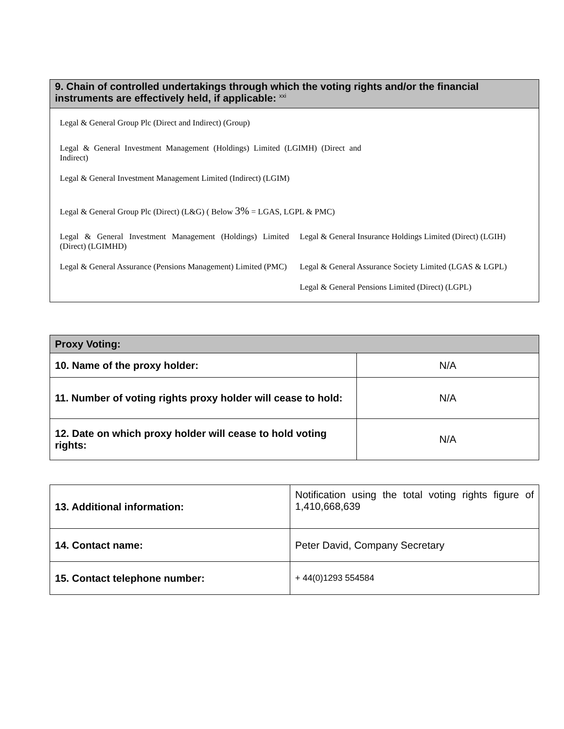| 9. Chain of controlled undertakings through which the voting rights and/or the financial instruments are effectively held, if applicable: <sup>xxi</sup> |
| --- |
Legal & General Group Plc (Direct and Indirect) (Group)
Legal & General Investment Management (Holdings) Limited (LGIMH) (Direct and Indirect)
Legal & General Investment Management Limited (Indirect) (LGIM)
Legal & General Group Plc (Direct) (L&G) ( Below 3% = LGAS, LGPL & PMC)
Legal & General Investment Management (Holdings) Limited (Direct) (LGIMHD)
Legal & General Insurance Holdings Limited (Direct) (LGIH)
Legal & General Assurance (Pensions Management) Limited (PMC)
Legal & General Assurance Society Limited (LGAS & LGPL)
Legal & General Pensions Limited (Direct) (LGPL)
| Proxy Voting: | |
| --- | --- |
| 10. Name of the proxy holder: | N/A |
| 11. Number of voting rights proxy holder will cease to hold: | N/A |
| 12. Date on which proxy holder will cease to hold voting rights: | N/A |
| 13. Additional information: | Notification using the total voting rights figure of 1,410,668,639 |
| 14. Contact name: | Peter David, Company Secretary |
| 15. Contact telephone number: | + 44(0)1293 554584 |